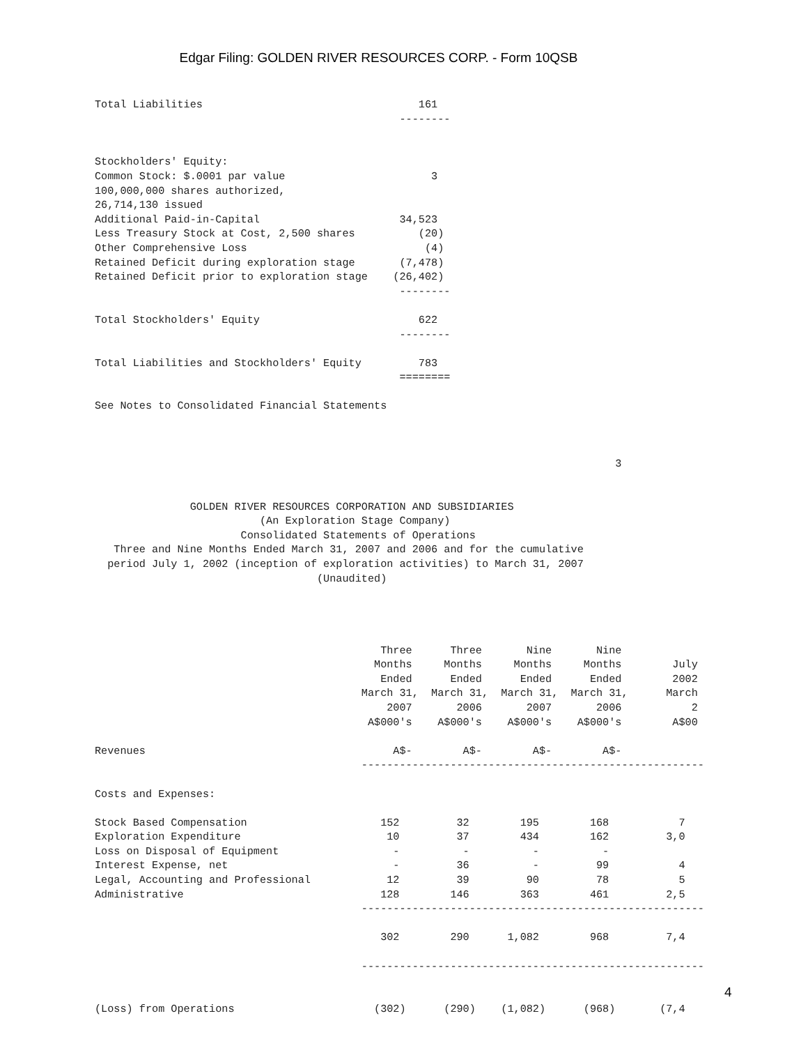Edgar Filing: GOLDEN RIVER RESOURCES CORP. - Form 10QSB
Total Liabilities                                  161
                                                --------


Stockholders' Equity:
Common Stock: $.0001 par value                       3
100,000,000 shares authorized,
26,714,130 issued
Additional Paid-in-Capital                      34,523
Less Treasury Stock at Cost, 2,500 shares          (20)
Other Comprehensive Loss                            (4)
Retained Deficit during exploration stage       (7,478)
Retained Deficit prior to exploration stage    (26,402)
                                                --------

Total Stockholders' Equity                         622
                                                --------

Total Liabilities and Stockholders' Equity         783
                                                ========

See Notes to Consolidated Financial Statements



                                                                                  3


               GOLDEN RIVER RESOURCES CORPORATION AND SUBSIDIARIES
                          (An Exploration Stage Company)
                       Consolidated Statements of Operations
   Three and Nine Months Ended March 31, 2007 and 2006 and for the cumulative
  period July 1, 2002 (inception of exploration activities) to March 31, 2007
                                   (Unaudited)




                                             Three      Three       Nine       Nine
                                            Months     Months     Months     Months        July
                                             Ended      Ended      Ended      Ended        2002
                                          March 31,  March 31,  March 31,  March 31,      March
                                              2007       2006       2007       2006           2
                                           A$000's    A$000's    A$000's    A$000's        A$00

Revenues                                       A$-        A$-        A$-        A$-
                                          ------------------------------------------------------

Costs and Expenses:

Stock Based Compensation                     152         32        195        168           7
Exploration Expenditure                       10         37        434        162         3,0
Loss on Disposal of Equipment                  -          -          -          -
Interest Expense, net                          -         36          -         99           4
Legal, Accounting and Professional            12         39         90         78           5
Administrative                               128        146        363        461         2,5
                                          ------------------------------------------------------

                                             302        290      1,082        968         7,4

                                          ------------------------------------------------------


(Loss) from Operations                      (302)      (290)    (1,082)      (968)       (7,4
4